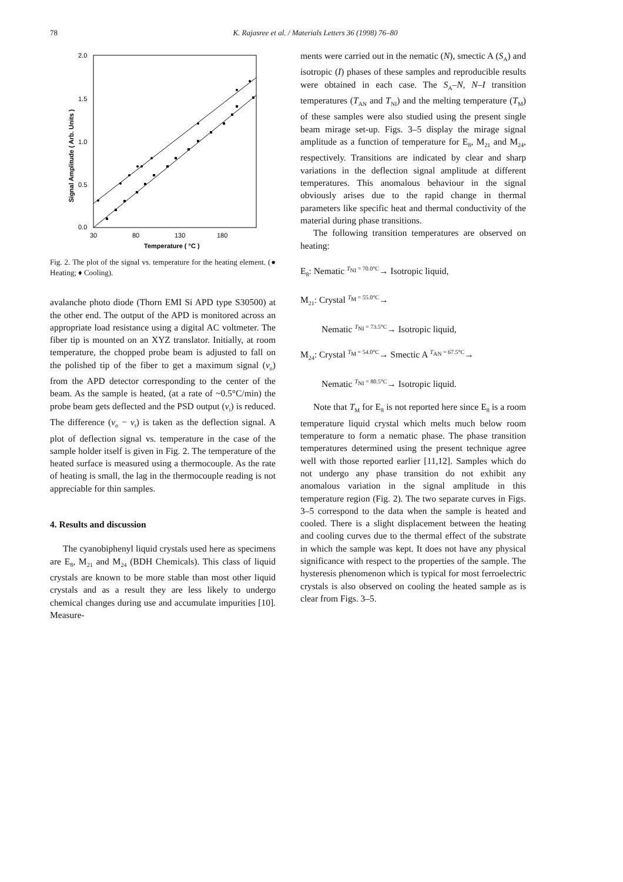78 K. Rajasree et al. / Materials Letters 36 (1998) 76–80
2.0
1.5
1.0
0.5
0.0
30
80
130
180
Temperature ( °C )
Signal Amplitude ( Arb. Units )
Fig. 2. The plot of the signal vs. temperature for the heating element. (● Heating; ♦ Cooling).
avalanche photo diode (Thorn EMI Si APD type S30500) at the other end. The output of the APD is monitored across an appropriate load resistance using a digital AC voltmeter. The fiber tip is mounted on an XYZ translator. Initially, at room temperature, the chopped probe beam is adjusted to fall on the polished tip of the fiber to get a maximum signal (v<sub>o</sub>) from the APD detector corresponding to the center of the beam. As the sample is heated, (at a rate of ~0.5°C/min) the probe beam gets deflected and the PSD output (v<sub>t</sub>) is reduced. The difference (v<sub>o</sub> − v<sub>t</sub>) is taken as the deflection signal. A plot of deflection signal vs. temperature in the case of the sample holder itself is given in Fig. 2. The temperature of the heated surface is measured using a thermocouple. As the rate of heating is small, the lag in the thermocouple reading is not appreciable for thin samples.
4. Results and discussion
The cyanobiphenyl liquid crystals used here as specimens are E<sub>8</sub>, M<sub>21</sub> and M<sub>24</sub> (BDH Chemicals). This class of liquid crystals are known to be more stable than most other liquid crystals and as a result they are less likely to undergo chemical changes during use and accumulate impurities [10]. Measure-
ments were carried out in the nematic (N), smectic A (S<sub>A</sub>) and isotropic (I) phases of these samples and reproducible results were obtained in each case. The S<sub>A</sub>–N, N–I transition temperatures (T<sub>AN</sub> and T<sub>NI</sub>) and the melting temperature (T<sub>M</sub>) of these samples were also studied using the present single beam mirage set-up. Figs. 3–5 display the mirage signal amplitude as a function of temperature for E<sub>8</sub>, M<sub>21</sub> and M<sub>24</sub>, respectively. Transitions are indicated by clear and sharp variations in the deflection signal amplitude at different temperatures. This anomalous behaviour in the signal obviously arises due to the rapid change in thermal parameters like specific heat and thermal conductivity of the material during phase transitions.
The following transition temperatures are observed on heating:
E<sub>8</sub>: Nematic <sup>T<sub>NI</sub> = 70.0°C</sup>→ Isotropic liquid,
M<sub>21</sub>: Crystal <sup>T<sub>M</sub> = 55.0°C</sup>→
Nematic <sup>T<sub>NI</sub> = 73.5°C</sup>→ Isotropic liquid,
M<sub>24</sub>: Crystal <sup>T<sub>M</sub> = 54.0°C</sup>→ Smectic A <sup>T<sub>AN</sub> = 67.5°C</sup>→
Nematic <sup>T<sub>NI</sub> = 80.5°C</sup>→ Isotropic liquid.
Note that T<sub>M</sub> for E<sub>8</sub> is not reported here since E<sub>8</sub> is a room temperature liquid crystal which melts much below room temperature to form a nematic phase. The phase transition temperatures determined using the present technique agree well with those reported earlier [11,12]. Samples which do not undergo any phase transition do not exhibit any anomalous variation in the signal amplitude in this temperature region (Fig. 2). The two separate curves in Figs. 3–5 correspond to the data when the sample is heated and cooled. There is a slight displacement between the heating and cooling curves due to the thermal effect of the substrate in which the sample was kept. It does not have any physical significance with respect to the properties of the sample. The hysteresis phenomenon which is typical for most ferroelectric crystals is also observed on cooling the heated sample as is clear from Figs. 3–5.